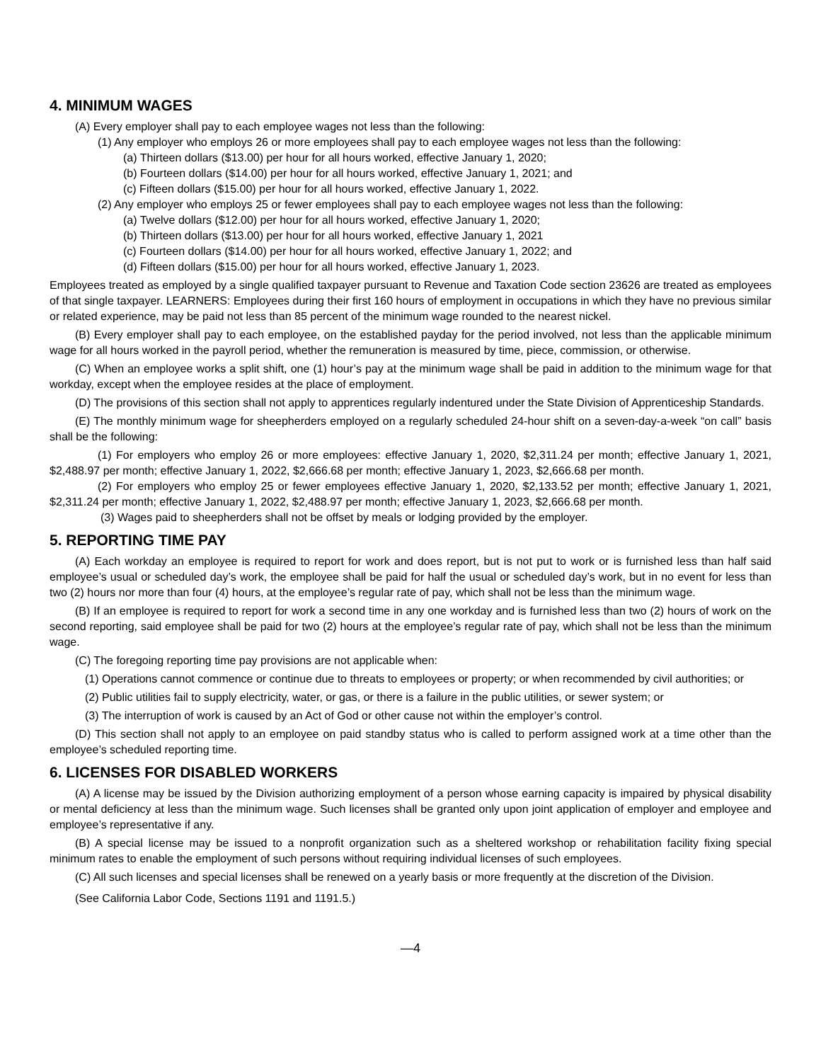4. MINIMUM WAGES
(A) Every employer shall pay to each employee wages not less than the following:
(1) Any employer who employs 26 or more employees shall pay to each employee wages not less than the following:
(a) Thirteen dollars ($13.00) per hour for all hours worked, effective January 1, 2020;
(b) Fourteen dollars ($14.00) per hour for all hours worked, effective January 1, 2021; and
(c) Fifteen dollars ($15.00) per hour for all hours worked, effective January 1, 2022.
(2) Any employer who employs 25 or fewer employees shall pay to each employee wages not less than the following:
(a) Twelve dollars ($12.00) per hour for all hours worked, effective January 1, 2020;
(b) Thirteen dollars ($13.00) per hour for all hours worked, effective January 1, 2021
(c) Fourteen dollars ($14.00) per hour for all hours worked, effective January 1, 2022; and
(d) Fifteen dollars ($15.00) per hour for all hours worked, effective January 1, 2023.
Employees treated as employed by a single qualified taxpayer pursuant to Revenue and Taxation Code section 23626 are treated as employees of that single taxpayer. LEARNERS: Employees during their first 160 hours of employment in occupations in which they have no previous similar or related experience, may be paid not less than 85 percent of the minimum wage rounded to the nearest nickel.
(B) Every employer shall pay to each employee, on the established payday for the period involved, not less than the applicable minimum wage for all hours worked in the payroll period, whether the remuneration is measured by time, piece, commission, or otherwise.
(C) When an employee works a split shift, one (1) hour’s pay at the minimum wage shall be paid in addition to the minimum wage for that workday, except when the employee resides at the place of employment.
(D) The provisions of this section shall not apply to apprentices regularly indentured under the State Division of Apprenticeship Standards.
(E) The monthly minimum wage for sheepherders employed on a regularly scheduled 24-hour shift on a seven-day-a-week “on call” basis shall be the following:
(1) For employers who employ 26 or more employees: effective January 1, 2020, $2,311.24 per month; effective January 1, 2021, $2,488.97 per month; effective January 1, 2022, $2,666.68 per month; effective January 1, 2023, $2,666.68 per month.
(2) For employers who employ 25 or fewer employees effective January 1, 2020, $2,133.52 per month; effective January 1, 2021, $2,311.24 per month; effective January 1, 2022, $2,488.97 per month; effective January 1, 2023, $2,666.68 per month.
(3) Wages paid to sheepherders shall not be offset by meals or lodging provided by the employer.
5. REPORTING TIME PAY
(A) Each workday an employee is required to report for work and does report, but is not put to work or is furnished less than half said employee’s usual or scheduled day’s work, the employee shall be paid for half the usual or scheduled day’s work, but in no event for less than two (2) hours nor more than four (4) hours, at the employee’s regular rate of pay, which shall not be less than the minimum wage.
(B) If an employee is required to report for work a second time in any one workday and is furnished less than two (2) hours of work on the second reporting, said employee shall be paid for two (2) hours at the employee’s regular rate of pay, which shall not be less than the minimum wage.
(C) The foregoing reporting time pay provisions are not applicable when:
(1) Operations cannot commence or continue due to threats to employees or property; or when recommended by civil authorities; or
(2) Public utilities fail to supply electricity, water, or gas, or there is a failure in the public utilities, or sewer system; or
(3) The interruption of work is caused by an Act of God or other cause not within the employer’s control.
(D) This section shall not apply to an employee on paid standby status who is called to perform assigned work at a time other than the employee’s scheduled reporting time.
6. LICENSES FOR DISABLED WORKERS
(A) A license may be issued by the Division authorizing employment of a person whose earning capacity is impaired by physical disability or mental deficiency at less than the minimum wage. Such licenses shall be granted only upon joint application of employer and employee and employee’s representative if any.
(B) A special license may be issued to a nonprofit organization such as a sheltered workshop or rehabilitation facility fixing special minimum rates to enable the employment of such persons without requiring individual licenses of such employees.
(C) All such licenses and special licenses shall be renewed on a yearly basis or more frequently at the discretion of the Division.
(See California Labor Code, Sections 1191 and 1191.5.)
—4